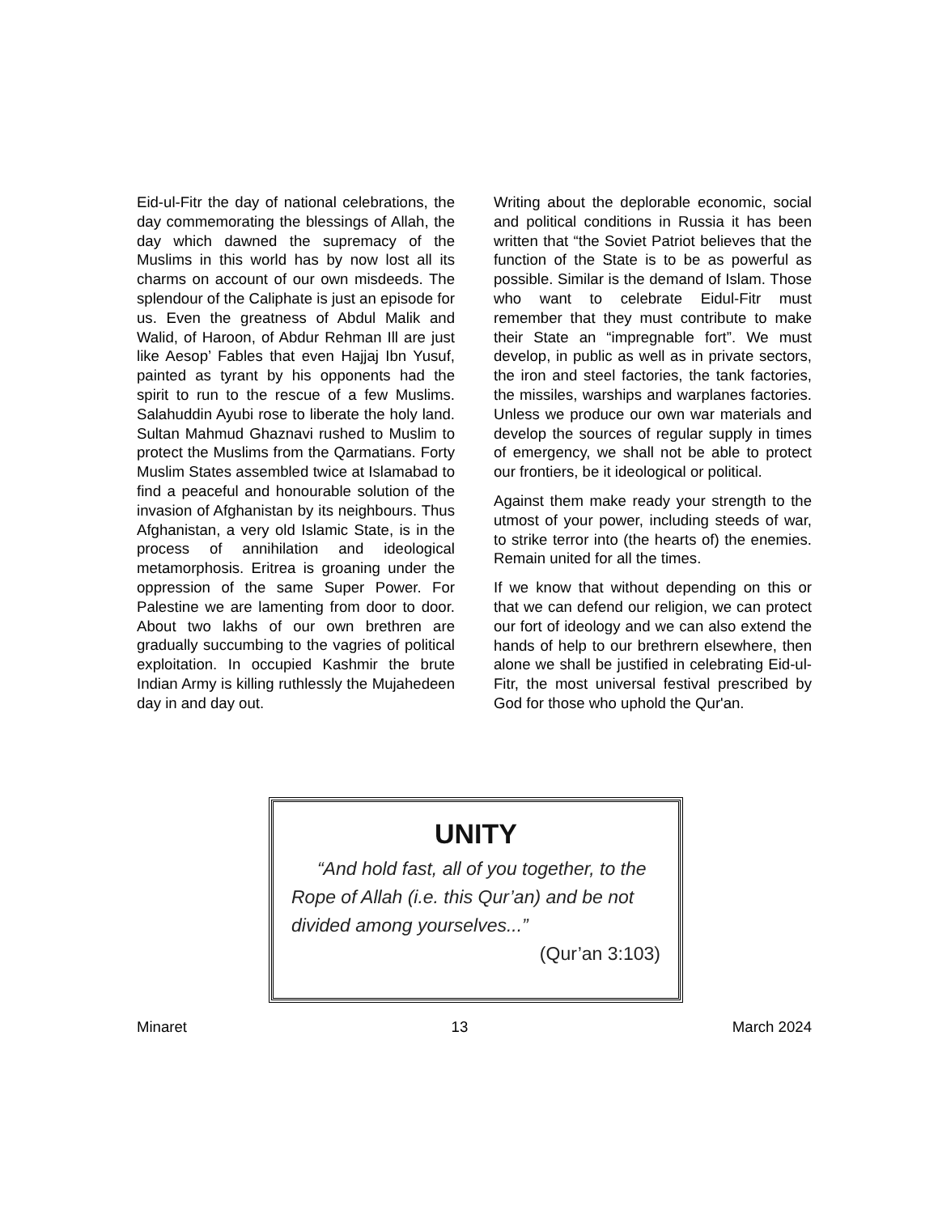Eid-ul-Fitr the day of national celebrations, the day commemorating the blessings of Allah, the day which dawned the supremacy of the Muslims in this world has by now lost all its charms on account of our own misdeeds. The splendour of the Caliphate is just an episode for us. Even the greatness of Abdul Malik and Walid, of Haroon, of Abdur Rehman Ill are just like Aesop’ Fables that even Hajjaj Ibn Yusuf, painted as tyrant by his opponents had the spirit to run to the rescue of a few Muslims. Salahuddin Ayubi rose to liberate the holy land. Sultan Mahmud Ghaznavi rushed to Muslim to protect the Muslims from the Qarmatians. Forty Muslim States assembled twice at Islamabad to find a peaceful and honourable solution of the invasion of Afghanistan by its neighbours. Thus Afghanistan, a very old Islamic State, is in the process of annihilation and ideological metamorphosis. Eritrea is groaning under the oppression of the same Super Power. For Palestine we are lamenting from door to door. About two lakhs of our own brethren are gradually succumbing to the vagries of political exploitation. In occupied Kashmir the brute Indian Army is killing ruthlessly the Mujahedeen day in and day out.
Writing about the deplorable economic, social and political conditions in Russia it has been written that “the Soviet Patriot believes that the function of the State is to be as powerful as possible. Similar is the demand of Islam. Those who want to celebrate Eidul-Fitr must remember that they must contribute to make their State an “impregnable fort”. We must develop, in public as well as in private sectors, the iron and steel factories, the tank factories, the missiles, warships and warplanes factories. Unless we produce our own war materials and develop the sources of regular supply in times of emergency, we shall not be able to protect our frontiers, be it ideological or political.
Against them make ready your strength to the utmost of your power, including steeds of war, to strike terror into (the hearts of) the enemies. Remain united for all the times.
If we know that without depending on this or that we can defend our religion, we can protect our fort of ideology and we can also extend the hands of help to our brethrern elsewhere, then alone we shall be justified in celebrating Eid-ul-Fitr, the most universal festival prescribed by God for those who uphold the Qur'an.
UNITY
“And hold fast, all of you together, to the Rope of Allah (i.e. this Qur’an) and be not divided among yourselves...”
(Qur’an 3:103)
Minaret 13 March 2024